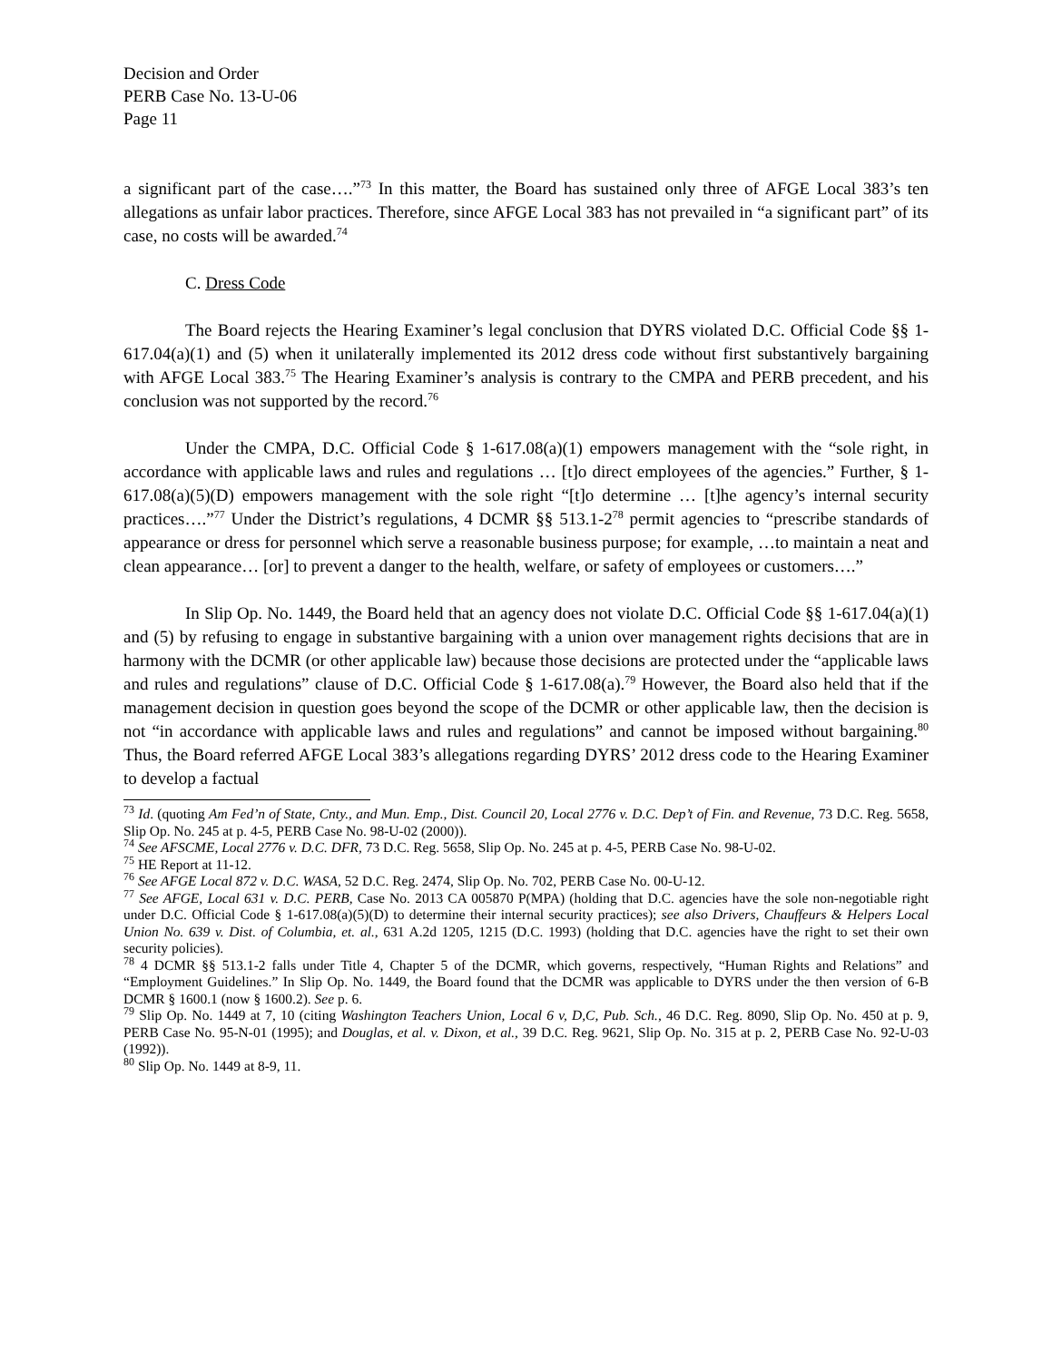Decision and Order
PERB Case No. 13-U-06
Page 11
a significant part of the case….”<sup>73</sup> In this matter, the Board has sustained only three of AFGE Local 383’s ten allegations as unfair labor practices. Therefore, since AFGE Local 383 has not prevailed in “a significant part” of its case, no costs will be awarded.<sup>74</sup>
C. Dress Code
The Board rejects the Hearing Examiner’s legal conclusion that DYRS violated D.C. Official Code §§ 1-617.04(a)(1) and (5) when it unilaterally implemented its 2012 dress code without first substantively bargaining with AFGE Local 383.<sup>75</sup> The Hearing Examiner’s analysis is contrary to the CMPA and PERB precedent, and his conclusion was not supported by the record.<sup>76</sup>
Under the CMPA, D.C. Official Code § 1-617.08(a)(1) empowers management with the “sole right, in accordance with applicable laws and rules and regulations … [t]o direct employees of the agencies.” Further, § 1-617.08(a)(5)(D) empowers management with the sole right “[t]o determine … [t]he agency’s internal security practices….”<sup>77</sup> Under the District’s regulations, 4 DCMR §§ 513.1-2<sup>78</sup> permit agencies to “prescribe standards of appearance or dress for personnel which serve a reasonable business purpose; for example, …to maintain a neat and clean appearance… [or] to prevent a danger to the health, welfare, or safety of employees or customers….”
In Slip Op. No. 1449, the Board held that an agency does not violate D.C. Official Code §§ 1-617.04(a)(1) and (5) by refusing to engage in substantive bargaining with a union over management rights decisions that are in harmony with the DCMR (or other applicable law) because those decisions are protected under the “applicable laws and rules and regulations” clause of D.C. Official Code § 1-617.08(a).<sup>79</sup> However, the Board also held that if the management decision in question goes beyond the scope of the DCMR or other applicable law, then the decision is not “in accordance with applicable laws and rules and regulations” and cannot be imposed without bargaining.<sup>80</sup> Thus, the Board referred AFGE Local 383’s allegations regarding DYRS’ 2012 dress code to the Hearing Examiner to develop a factual
<sup>73</sup> Id. (quoting Am Fed’n of State, Cnty., and Mun. Emp., Dist. Council 20, Local 2776 v. D.C. Dep’t of Fin. and Revenue, 73 D.C. Reg. 5658, Slip Op. No. 245 at p. 4-5, PERB Case No. 98-U-02 (2000)).
<sup>74</sup> See AFSCME, Local 2776 v. D.C. DFR, 73 D.C. Reg. 5658, Slip Op. No. 245 at p. 4-5, PERB Case No. 98-U-02.
<sup>75</sup> HE Report at 11-12.
<sup>76</sup> See AFGE Local 872 v. D.C. WASA, 52 D.C. Reg. 2474, Slip Op. No. 702, PERB Case No. 00-U-12.
<sup>77</sup> See AFGE, Local 631 v. D.C. PERB, Case No. 2013 CA 005870 P(MPA) (holding that D.C. agencies have the sole non-negotiable right under D.C. Official Code § 1-617.08(a)(5)(D) to determine their internal security practices); see also Drivers, Chauffeurs & Helpers Local Union No. 639 v. Dist. of Columbia, et. al., 631 A.2d 1205, 1215 (D.C. 1993) (holding that D.C. agencies have the right to set their own security policies).
<sup>78</sup> 4 DCMR §§ 513.1-2 falls under Title 4, Chapter 5 of the DCMR, which governs, respectively, “Human Rights and Relations” and “Employment Guidelines.” In Slip Op. No. 1449, the Board found that the DCMR was applicable to DYRS under the then version of 6-B DCMR § 1600.1 (now § 1600.2). See p. 6.
<sup>79</sup> Slip Op. No. 1449 at 7, 10 (citing Washington Teachers Union, Local 6 v, D,C, Pub. Sch., 46 D.C. Reg. 8090, Slip Op. No. 450 at p. 9, PERB Case No. 95-N-01 (1995); and Douglas, et al. v. Dixon, et al., 39 D.C. Reg. 9621, Slip Op. No. 315 at p. 2, PERB Case No. 92-U-03 (1992)).
<sup>80</sup> Slip Op. No. 1449 at 8-9, 11.